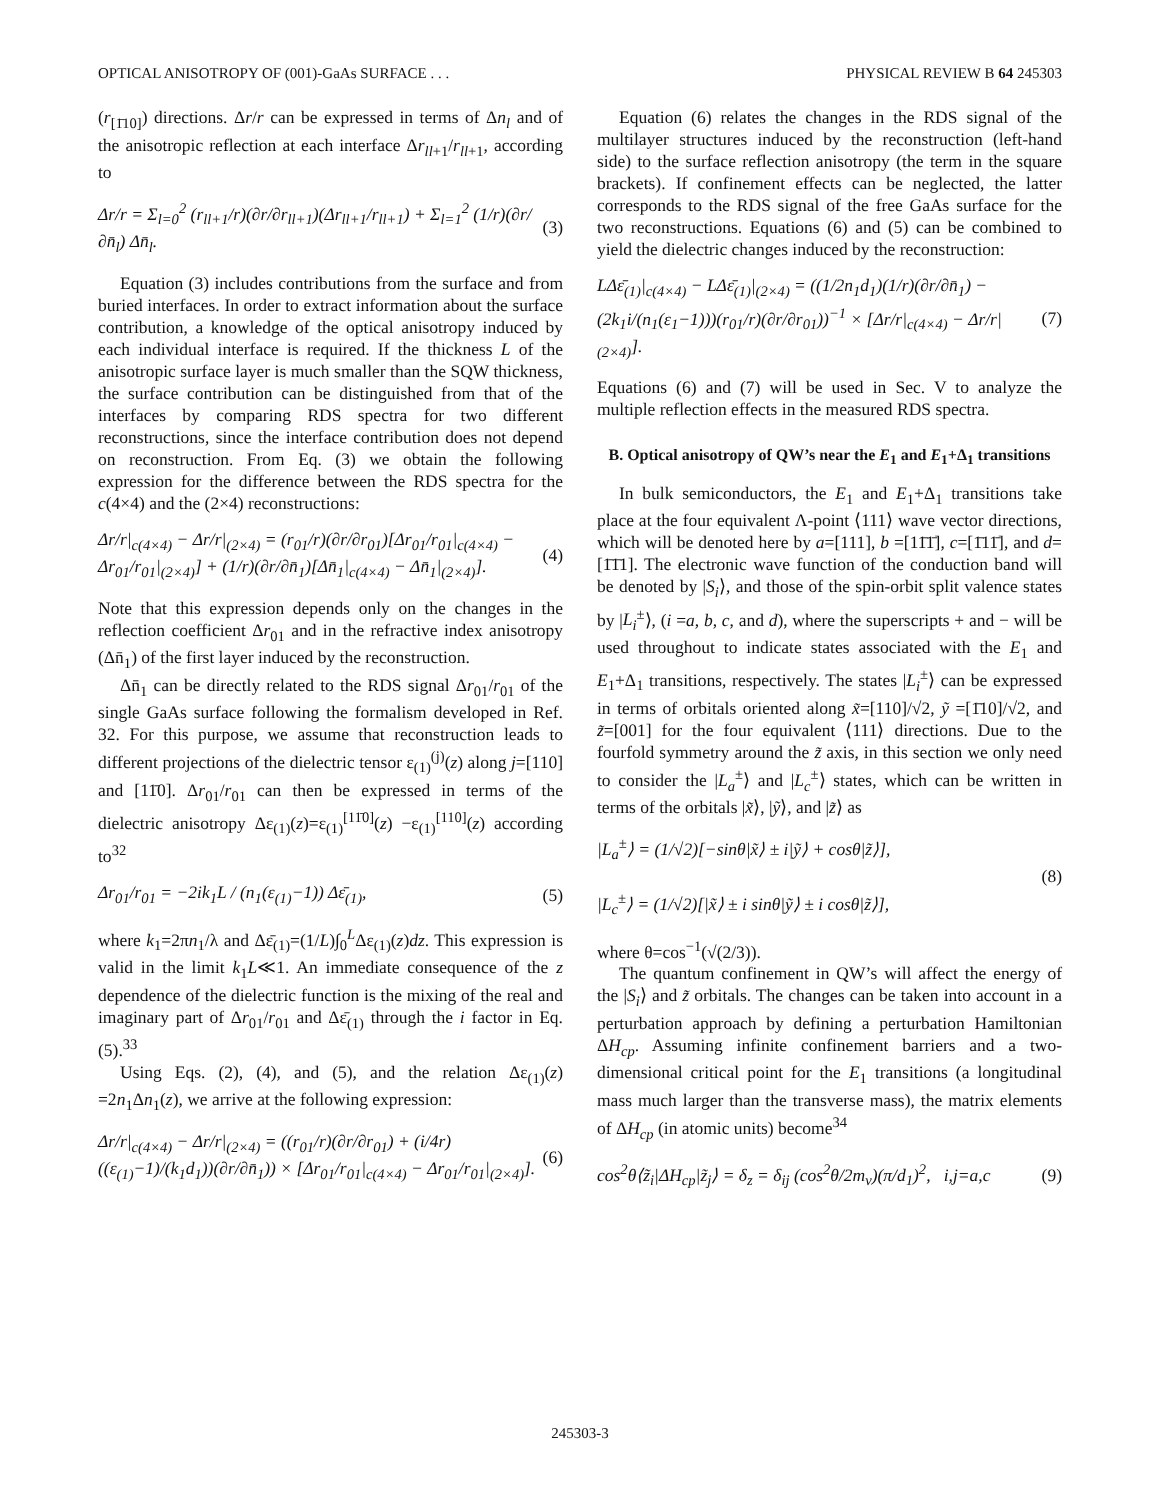OPTICAL ANISOTROPY OF (001)-GaAs SURFACE . . . PHYSICAL REVIEW B 64 245303
(r<sub>[1̄10]</sub>) directions. Δr/r can be expressed in terms of Δn<sub>l</sub> and of the anisotropic reflection at each interface Δr<sub>ll+1</sub>/r<sub>ll+1</sub>, according to
Δr/r = Σ<sub>l=0</sub><sup>2</sup> (r<sub>ll+1</sub>/r)(∂r/∂r<sub>ll+1</sub>)(Δr<sub>ll+1</sub>/r<sub>ll+1</sub>) + Σ<sub>l=1</sub><sup>2</sup> (1/r)(∂r/∂n̄<sub>l</sub>) Δn̄<sub>l</sub>. (3)
Equation (3) includes contributions from the surface and from buried interfaces. In order to extract information about the surface contribution, a knowledge of the optical anisotropy induced by each individual interface is required. If the thickness L of the anisotropic surface layer is much smaller than the SQW thickness, the surface contribution can be distinguished from that of the interfaces by comparing RDS spectra for two different reconstructions, since the interface contribution does not depend on reconstruction. From Eq. (3) we obtain the following expression for the difference between the RDS spectra for the c(4×4) and the (2×4) reconstructions:
Δr/r|<sub>c(4×4)</sub> − Δr/r|<sub>(2×4)</sub> = (r<sub>01</sub>/r)(∂r/∂r<sub>01</sub>)[Δr<sub>01</sub>/r<sub>01</sub>|<sub>c(4×4)</sub> − Δr<sub>01</sub>/r<sub>01</sub>|<sub>(2×4)</sub>] + (1/r)(∂r/∂n̄<sub>1</sub>)[Δn̄<sub>1</sub>|<sub>c(4×4)</sub> − Δn̄<sub>1</sub>|<sub>(2×4)</sub>]. (4)
Note that this expression depends only on the changes in the reflection coefficient Δr<sub>01</sub> and in the refractive index anisotropy (Δn̄<sub>1</sub>) of the first layer induced by the reconstruction.
Δn̄<sub>1</sub> can be directly related to the RDS signal Δr<sub>01</sub>/r<sub>01</sub> of the single GaAs surface following the formalism developed in Ref. 32. For this purpose, we assume that reconstruction leads to different projections of the dielectric tensor ε<sub>(1)</sub><sup>(j)</sup>(z) along j=[110] and [11̄0]. Δr<sub>01</sub>/r<sub>01</sub> can then be expressed in terms of the dielectric anisotropy Δε<sub>(1)</sub>(z)=ε<sub>(1)</sub><sup>[11̄0]</sup>(z) −ε<sub>(1)</sub><sup>[110]</sup>(z) according to<sup>32</sup>
Δr<sub>01</sub>/r<sub>01</sub> = −2ik<sub>1</sub>L / (n<sub>1</sub>(ε<sub>(1)</sub>−1)) Δε̄<sub>(1)</sub>, (5)
where k<sub>1</sub>=2πn<sub>1</sub>/λ and Δε̄<sub>(1)</sub>=(1/L)∫<sub>0</sub><sup>L</sup>Δε<sub>(1)</sub>(z)dz. This expression is valid in the limit k<sub>1</sub>L≪1. An immediate consequence of the z dependence of the dielectric function is the mixing of the real and imaginary part of Δr<sub>01</sub>/r<sub>01</sub> and Δε̄<sub>(1)</sub> through the i factor in Eq. (5).<sup>33</sup>
Using Eqs. (2), (4), and (5), and the relation Δε<sub>(1)</sub>(z) =2n<sub>1</sub>Δn<sub>1</sub>(z), we arrive at the following expression:
Δr/r|<sub>c(4×4)</sub> − Δr/r|<sub>(2×4)</sub> = ((r<sub>01</sub>/r)(∂r/∂r<sub>01</sub>) + (i/4r)((ε<sub>(1)</sub>−1)/(k<sub>1</sub>d<sub>1</sub>))(∂r/∂n̄<sub>1</sub>)) × [Δr<sub>01</sub>/r<sub>01</sub>|<sub>c(4×4)</sub> − Δr<sub>01</sub>/r<sub>01</sub>|<sub>(2×4)</sub>]. (6)
Equation (6) relates the changes in the RDS signal of the multilayer structures induced by the reconstruction (left-hand side) to the surface reflection anisotropy (the term in the square brackets). If confinement effects can be neglected, the latter corresponds to the RDS signal of the free GaAs surface for the two reconstructions. Equations (6) and (5) can be combined to yield the dielectric changes induced by the reconstruction:
LΔε̄<sub>(1)</sub>|<sub>c(4×4)</sub> − LΔε̄<sub>(1)</sub>|<sub>(2×4)</sub> = ((1/2n<sub>1</sub>d<sub>1</sub>)(1/r)(∂r/∂n̄<sub>1</sub>) − (2k<sub>1</sub>i/(n<sub>1</sub>(ε<sub>1</sub>−1)))(r<sub>01</sub>/r)(∂r/∂r<sub>01</sub>))<sup>−1</sup> × [Δr/r|<sub>c(4×4)</sub> − Δr/r|<sub>(2×4)</sub>]. (7)
Equations (6) and (7) will be used in Sec. V to analyze the multiple reflection effects in the measured RDS spectra.
B. Optical anisotropy of QW’s near the E<sub>1</sub> and E<sub>1</sub>+Δ<sub>1</sub> transitions
In bulk semiconductors, the E<sub>1</sub> and E<sub>1</sub>+Δ<sub>1</sub> transitions take place at the four equivalent Λ-point ⟨111⟩ wave vector directions, which will be denoted here by a=[111], b =[11̄1̄], c=[1̄11̄], and d=[1̄1̄1]. The electronic wave function of the conduction band will be denoted by |S<sub>i</sub>⟩, and those of the spin-orbit split valence states by |L<sub>i</sub><sup>±</sup>⟩, (i =a, b, c, and d), where the superscripts + and − will be used throughout to indicate states associated with the E<sub>1</sub> and E<sub>1</sub>+Δ<sub>1</sub> transitions, respectively. The states |L<sub>i</sub><sup>±</sup>⟩ can be expressed in terms of orbitals oriented along x̃=[110]/√2, ỹ =[1̄10]/√2, and z̃=[001] for the four equivalent ⟨111⟩ directions. Due to the fourfold symmetry around the z̃ axis, in this section we only need to consider the |L<sub>a</sub><sup>±</sup>⟩ and |L<sub>c</sub><sup>±</sup>⟩ states, which can be written in terms of the orbitals |x̃⟩, |ỹ⟩, and |z̃⟩ as
|L<sub>a</sub><sup>±</sup>⟩ = (1/√2)[−sinθ|x̃⟩ ± i|ỹ⟩ + cosθ|z̃⟩],
|L<sub>c</sub><sup>±</sup>⟩ = (1/√2)[|x̃⟩ ± i sinθ|ỹ⟩ ± i cosθ|z̃⟩], (8)
where θ=cos<sup>−1</sup>(√(2/3)).
The quantum confinement in QW’s will affect the energy of the |S<sub>i</sub>⟩ and z̃ orbitals. The changes can be taken into account in a perturbation approach by defining a perturbation Hamiltonian ΔH<sub>cp</sub>. Assuming infinite confinement barriers and a two-dimensional critical point for the E<sub>1</sub> transitions (a longitudinal mass much larger than the transverse mass), the matrix elements of ΔH<sub>cp</sub> (in atomic units) become<sup>34</sup>
cos<sup>2</sup>θ⟨z̃<sub>i</sub>|ΔH<sub>cp</sub>|z̃<sub>j</sub>⟩ = δ<sub>z</sub> = δ<sub>ij</sub> (cos<sup>2</sup>θ/2m<sub>v</sub>)(π/d<sub>1</sub>)<sup>2</sup>, i,j=a,c (9)
245303-3